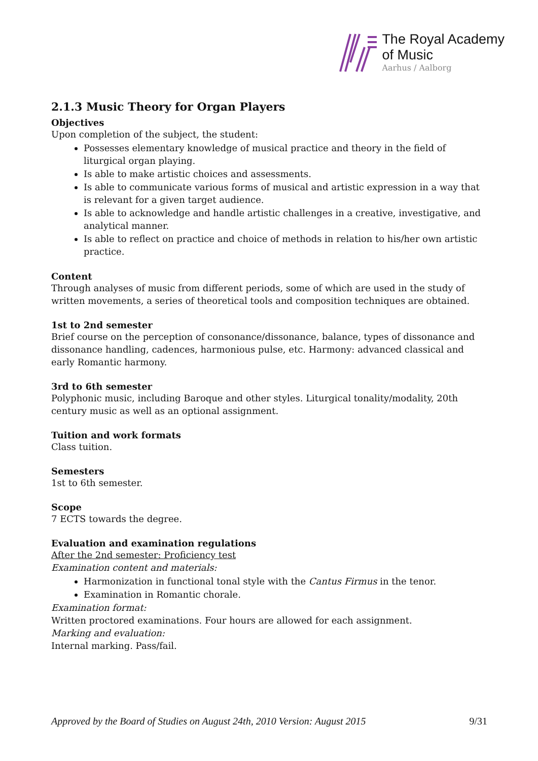The Royal Academy
of Music
Aarhus / Aalborg
2.1.3 Music Theory for Organ Players
Objectives
Upon completion of the subject, the student:
Possesses elementary knowledge of musical practice and theory in the field of liturgical organ playing.
Is able to make artistic choices and assessments.
Is able to communicate various forms of musical and artistic expression in a way that is relevant for a given target audience.
Is able to acknowledge and handle artistic challenges in a creative, investigative, and analytical manner.
Is able to reflect on practice and choice of methods in relation to his/her own artistic practice.
Content
Through analyses of music from different periods, some of which are used in the study of written movements, a series of theoretical tools and composition techniques are obtained.
1st to 2nd semester
Brief course on the perception of consonance/dissonance, balance, types of dissonance and dissonance handling, cadences, harmonious pulse, etc. Harmony: advanced classical and early Romantic harmony.
3rd to 6th semester
Polyphonic music, including Baroque and other styles. Liturgical tonality/modality, 20th century music as well as an optional assignment.
Tuition and work formats
Class tuition.
Semesters
1st to 6th semester.
Scope
7 ECTS towards the degree.
Evaluation and examination regulations
After the 2nd semester: Proficiency test
Examination content and materials:
Harmonization in functional tonal style with the Cantus Firmus in the tenor.
Examination in Romantic chorale.
Examination format:
Written proctored examinations. Four hours are allowed for each assignment.
Marking and evaluation:
Internal marking. Pass/fail.
Approved by the Board of Studies on August 24th, 2010 Version: August 2015 9/31